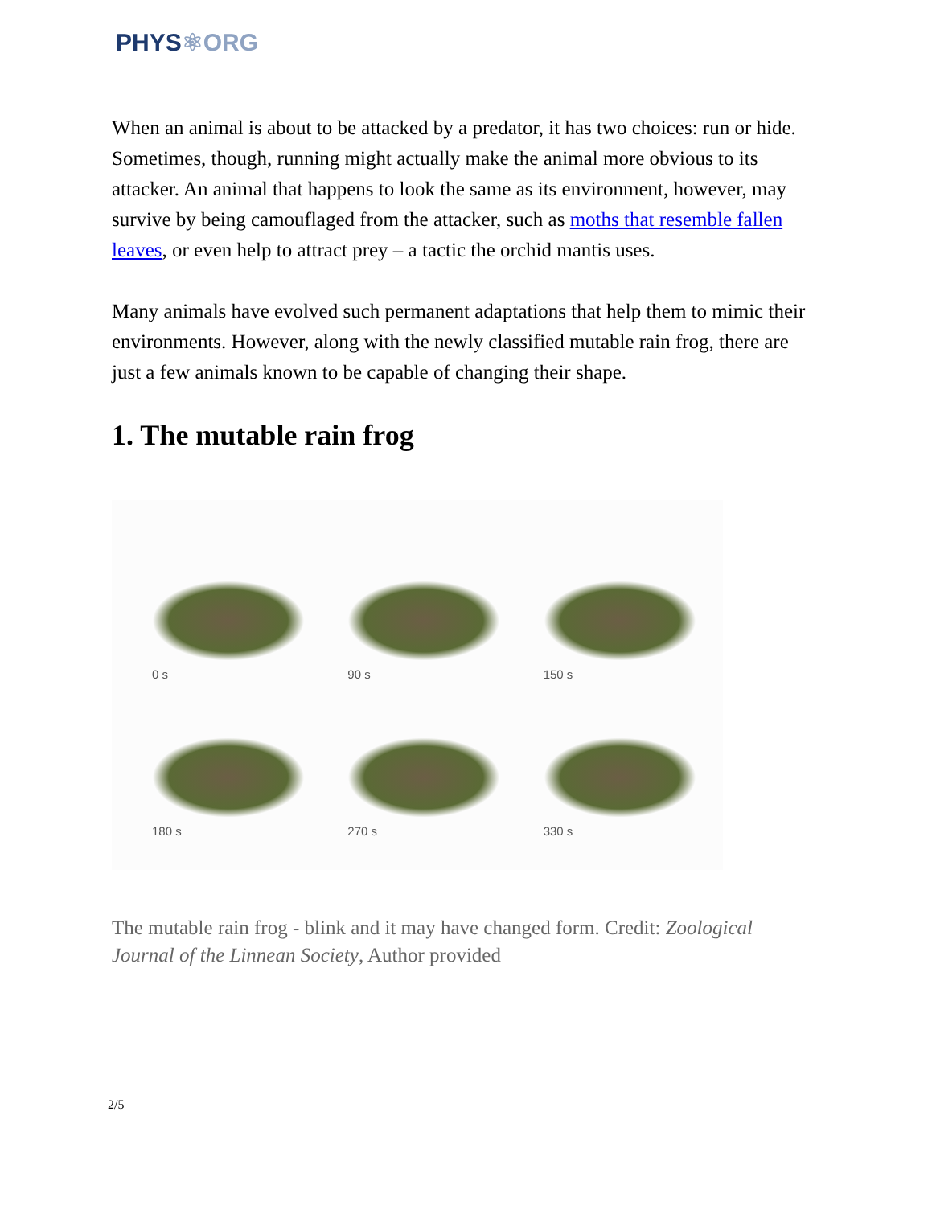PHYS⚛ORG
When an animal is about to be attacked by a predator, it has two choices: run or hide. Sometimes, though, running might actually make the animal more obvious to its attacker. An animal that happens to look the same as its environment, however, may survive by being camouflaged from the attacker, such as moths that resemble fallen leaves, or even help to attract prey – a tactic the orchid mantis uses.
Many animals have evolved such permanent adaptations that help them to mimic their environments. However, along with the newly classified mutable rain frog, there are just a few animals known to be capable of changing their shape.
1. The mutable rain frog
0 s
90 s
150 s
180 s
270 s
330 s
The mutable rain frog - blink and it may have changed form. Credit: Zoological Journal of the Linnean Society, Author provided
2/5